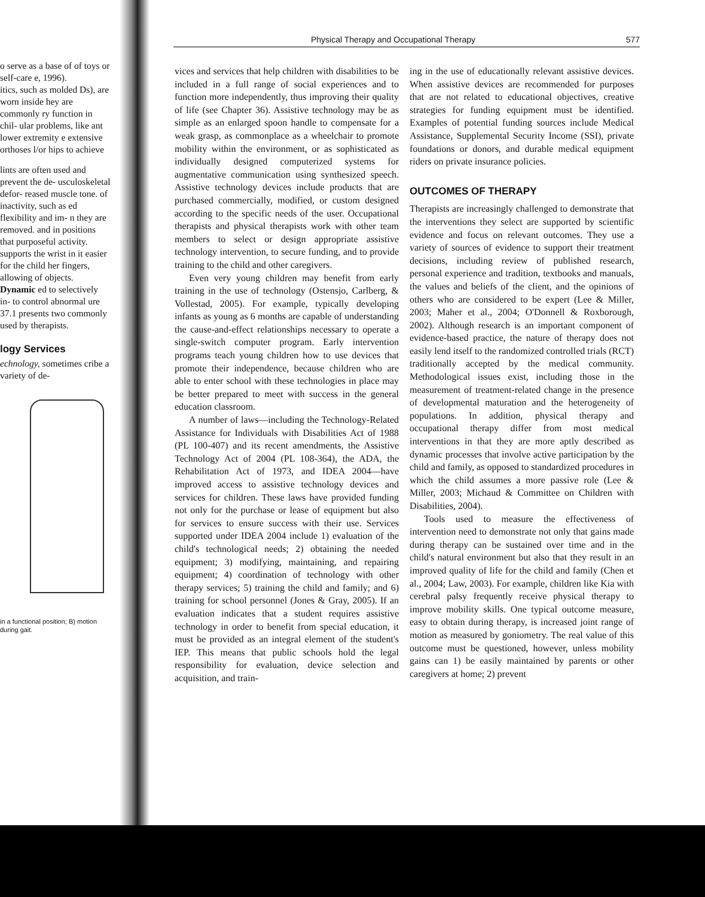o serve as a base of of toys or self-care e, 1996).
itics, such as molded Ds), are worn inside hey are commonly ry function in chil- ular problems, like ant lower extremity e extensive orthoses l/or hips to achieve
lints are often used and prevent the de- usculoskeletal defor- reased muscle tone. of inactivity, such as ed flexibility and im- n they are removed. and in positions that purposeful activity. supports the wrist in it easier for the child her fingers, allowing of objects. Dynamic ed to selectively in- to control abnormal ure 37.1 presents two commonly used by therapists.
logy Services
echnology, sometimes cribe a variety of de-
in a functional position; B) motion during gait.
Physical Therapy and Occupational Therapy 577
vices and services that help children with disabilities to be included in a full range of social experiences and to function more independently, thus improving their quality of life (see Chapter 36). Assistive technology may be as simple as an enlarged spoon handle to compensate for a weak grasp, as commonplace as a wheelchair to promote mobility within the environment, or as sophisticated as individually designed computerized systems for augmentative communication using synthesized speech. Assistive technology devices include products that are purchased commercially, modified, or custom designed according to the specific needs of the user. Occupational therapists and physical therapists work with other team members to select or design appropriate assistive technology intervention, to secure funding, and to provide training to the child and other caregivers.
Even very young children may benefit from early training in the use of technology (Ostensjo, Carlberg, & Vollestad, 2005). For example, typically developing infants as young as 6 months are capable of understanding the cause-and-effect relationships necessary to operate a single-switch computer program. Early intervention programs teach young children how to use devices that promote their independence, because children who are able to enter school with these technologies in place may be better prepared to meet with success in the general education classroom.
A number of laws—including the Technology-Related Assistance for Individuals with Disabilities Act of 1988 (PL 100-407) and its recent amendments, the Assistive Technology Act of 2004 (PL 108-364), the ADA, the Rehabilitation Act of 1973, and IDEA 2004—have improved access to assistive technology devices and services for children. These laws have provided funding not only for the purchase or lease of equipment but also for services to ensure success with their use. Services supported under IDEA 2004 include 1) evaluation of the child's technological needs; 2) obtaining the needed equipment; 3) modifying, maintaining, and repairing equipment; 4) coordination of technology with other therapy services; 5) training the child and family; and 6) training for school personnel (Jones & Gray, 2005). If an evaluation indicates that a student requires assistive technology in order to benefit from special education, it must be provided as an integral element of the student's IEP. This means that public schools hold the legal responsibility for evaluation, device selection and acquisition, and train-
ing in the use of educationally relevant assistive devices. When assistive devices are recommended for purposes that are not related to educational objectives, creative strategies for funding equipment must be identified. Examples of potential funding sources include Medical Assistance, Supplemental Security Income (SSI), private foundations or donors, and durable medical equipment riders on private insurance policies.
OUTCOMES OF THERAPY
Therapists are increasingly challenged to demonstrate that the interventions they select are supported by scientific evidence and focus on relevant outcomes. They use a variety of sources of evidence to support their treatment decisions, including review of published research, personal experience and tradition, textbooks and manuals, the values and beliefs of the client, and the opinions of others who are considered to be expert (Lee & Miller, 2003; Maher et al., 2004; O'Donnell & Roxborough, 2002). Although research is an important component of evidence-based practice, the nature of therapy does not easily lend itself to the randomized controlled trials (RCT) traditionally accepted by the medical community. Methodological issues exist, including those in the measurement of treatment-related change in the presence of developmental maturation and the heterogeneity of populations. In addition, physical therapy and occupational therapy differ from most medical interventions in that they are more aptly described as dynamic processes that involve active participation by the child and family, as opposed to standardized procedures in which the child assumes a more passive role (Lee & Miller, 2003; Michaud & Committee on Children with Disabilities, 2004).
Tools used to measure the effectiveness of intervention need to demonstrate not only that gains made during therapy can be sustained over time and in the child's natural environment but also that they result in an improved quality of life for the child and family (Chen et al., 2004; Law, 2003). For example, children like Kia with cerebral palsy frequently receive physical therapy to improve mobility skills. One typical outcome measure, easy to obtain during therapy, is increased joint range of motion as measured by goniometry. The real value of this outcome must be questioned, however, unless mobility gains can 1) be easily maintained by parents or other caregivers at home; 2) prevent